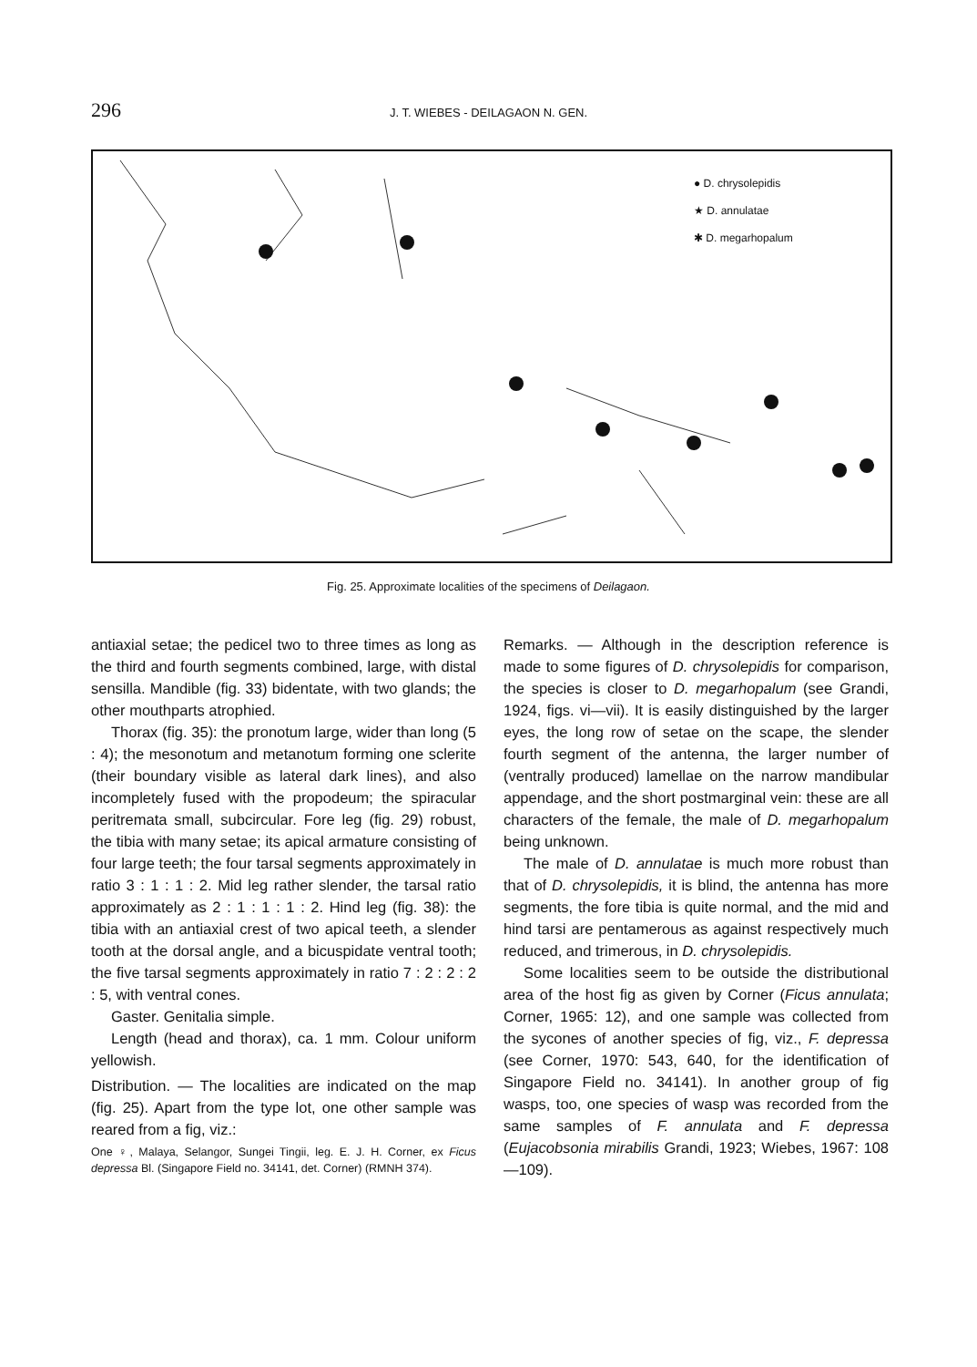296 J. T. WIEBES - DEILAGAON N. GEN.
● D. chrysolepidis
★ D. annulatae
✱ D. megarhopalum
Fig. 25. Approximate localities of the specimens of Deilagaon.
antiaxial setae; the pedicel two to three times as long as the third and fourth segments combined, large, with distal sensilla. Mandible (fig. 33) bidentate, with two glands; the other mouthparts atrophied.
Thorax (fig. 35): the pronotum large, wider than long (5 : 4); the mesonotum and metanotum forming one sclerite (their boundary visible as lateral dark lines), and also incompletely fused with the propodeum; the spiracular peritremata small, subcircular. Fore leg (fig. 29) robust, the tibia with many setae; its apical armature consisting of four large teeth; the four tarsal segments approximately in ratio 3 : 1 : 1 : 2. Mid leg rather slender, the tarsal ratio approximately as 2 : 1 : 1 : 1 : 2. Hind leg (fig. 38): the tibia with an antiaxial crest of two apical teeth, a slender tooth at the dorsal angle, and a bicuspidate ventral tooth; the five tarsal segments approximately in ratio 7 : 2 : 2 : 2 : 5, with ventral cones.
Gaster. Genitalia simple.
Length (head and thorax), ca. 1 mm. Colour uniform yellowish.
Distribution. — The localities are indicated on the map (fig. 25). Apart from the type lot, one other sample was reared from a fig, viz.:
One ♀, Malaya, Selangor, Sungei Tingii, leg. E. J. H. Corner, ex Ficus depressa Bl. (Singapore Field no. 34141, det. Corner) (RMNH 374).
Remarks. — Although in the description reference is made to some figures of D. chrysolepidis for comparison, the species is closer to D. megarhopalum (see Grandi, 1924, figs. vi—vii). It is easily distinguished by the larger eyes, the long row of setae on the scape, the slender fourth segment of the antenna, the larger number of (ventrally produced) lamellae on the narrow mandibular appendage, and the short postmarginal vein: these are all characters of the female, the male of D. megarhopalum being unknown.
The male of D. annulatae is much more robust than that of D. chrysolepidis, it is blind, the antenna has more segments, the fore tibia is quite normal, and the mid and hind tarsi are pentamerous as against respectively much reduced, and trimerous, in D. chrysolepidis.
Some localities seem to be outside the distributional area of the host fig as given by Corner (Ficus annulata; Corner, 1965: 12), and one sample was collected from the sycones of another species of fig, viz., F. depressa (see Corner, 1970: 543, 640, for the identification of Singapore Field no. 34141). In another group of fig wasps, too, one species of wasp was recorded from the same samples of F. annulata and F. depressa (Eujacobsonia mirabilis Grandi, 1923; Wiebes, 1967: 108—109).